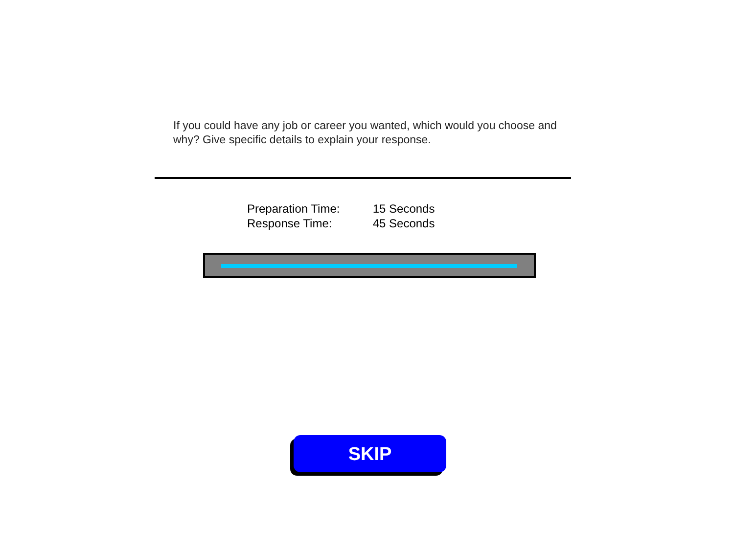If you could have any job or career you wanted, which would you choose and why? Give specific details to explain your response.
Preparation Time: 15 Seconds
Response Time: 45 Seconds
SKIP